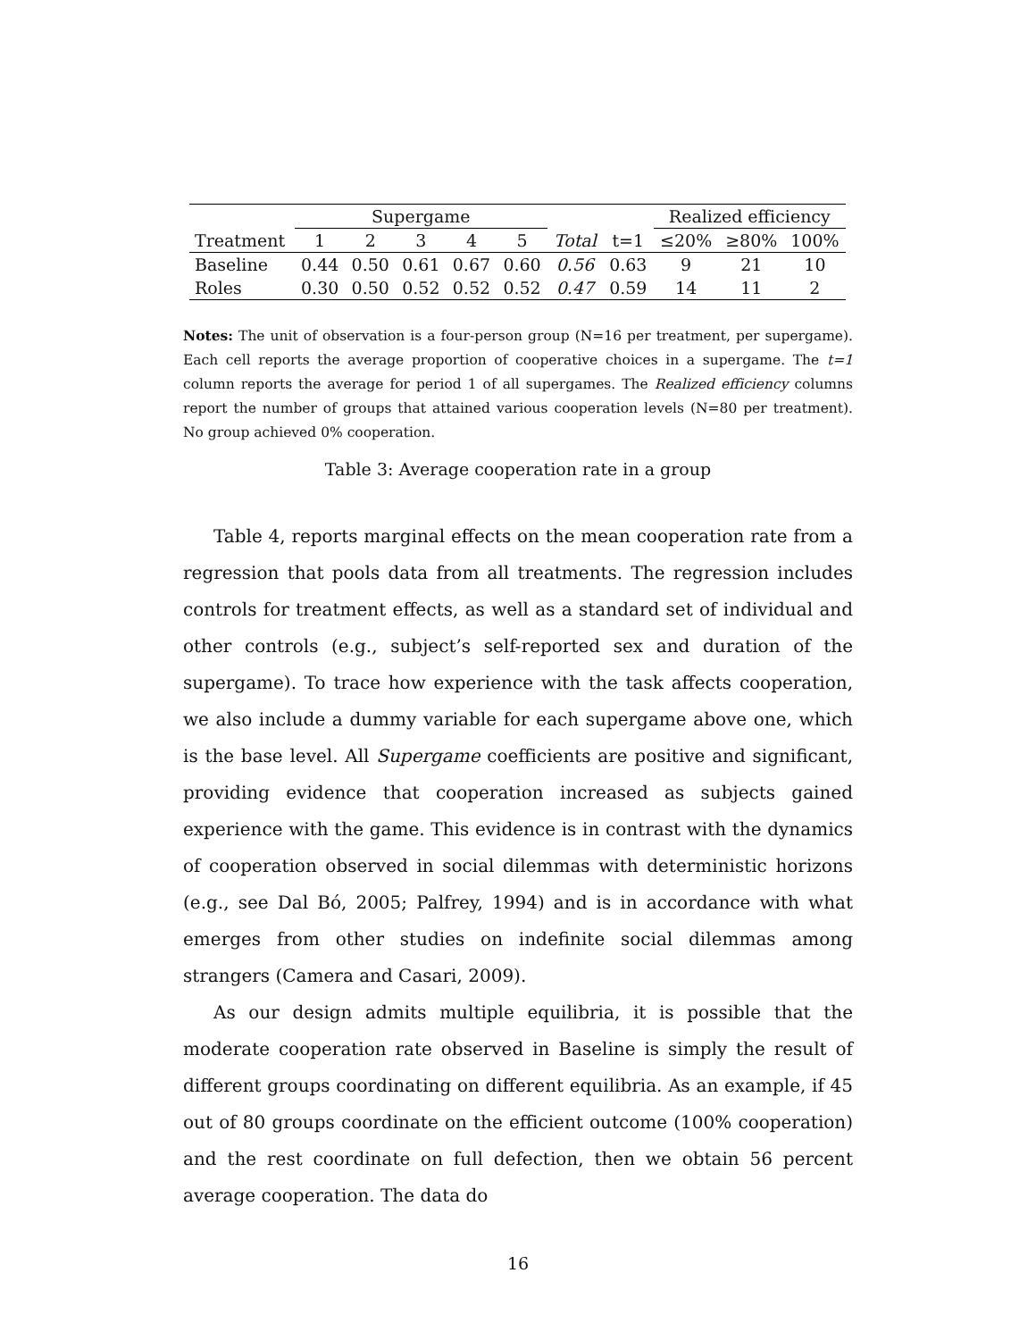| | Supergame | | | | | | | Realized efficiency | | |
| --- | --- | --- | --- | --- | --- | --- | --- | --- | --- | --- |
| Treatment | 1 | 2 | 3 | 4 | 5 | Total | t=1 | ≤20% | ≥80% | 100% |
| Baseline | 0.44 | 0.50 | 0.61 | 0.67 | 0.60 | 0.56 | 0.63 | 9 | 21 | 10 |
| Roles | 0.30 | 0.50 | 0.52 | 0.52 | 0.52 | 0.47 | 0.59 | 14 | 11 | 2 |
Notes: The unit of observation is a four-person group (N=16 per treatment, per supergame). Each cell reports the average proportion of cooperative choices in a supergame. The t=1 column reports the average for period 1 of all supergames. The Realized efficiency columns report the number of groups that attained various cooperation levels (N=80 per treatment). No group achieved 0% cooperation.
Table 3: Average cooperation rate in a group
Table 4, reports marginal effects on the mean cooperation rate from a regression that pools data from all treatments. The regression includes controls for treatment effects, as well as a standard set of individual and other controls (e.g., subject’s self-reported sex and duration of the supergame). To trace how experience with the task affects cooperation, we also include a dummy variable for each supergame above one, which is the base level. All Supergame coefficients are positive and significant, providing evidence that cooperation increased as subjects gained experience with the game. This evidence is in contrast with the dynamics of cooperation observed in social dilemmas with deterministic horizons (e.g., see Dal Bó, 2005; Palfrey, 1994) and is in accordance with what emerges from other studies on indefinite social dilemmas among strangers (Camera and Casari, 2009).
As our design admits multiple equilibria, it is possible that the moderate cooperation rate observed in Baseline is simply the result of different groups coordinating on different equilibria. As an example, if 45 out of 80 groups coordinate on the efficient outcome (100% cooperation) and the rest coordinate on full defection, then we obtain 56 percent average cooperation. The data do
16